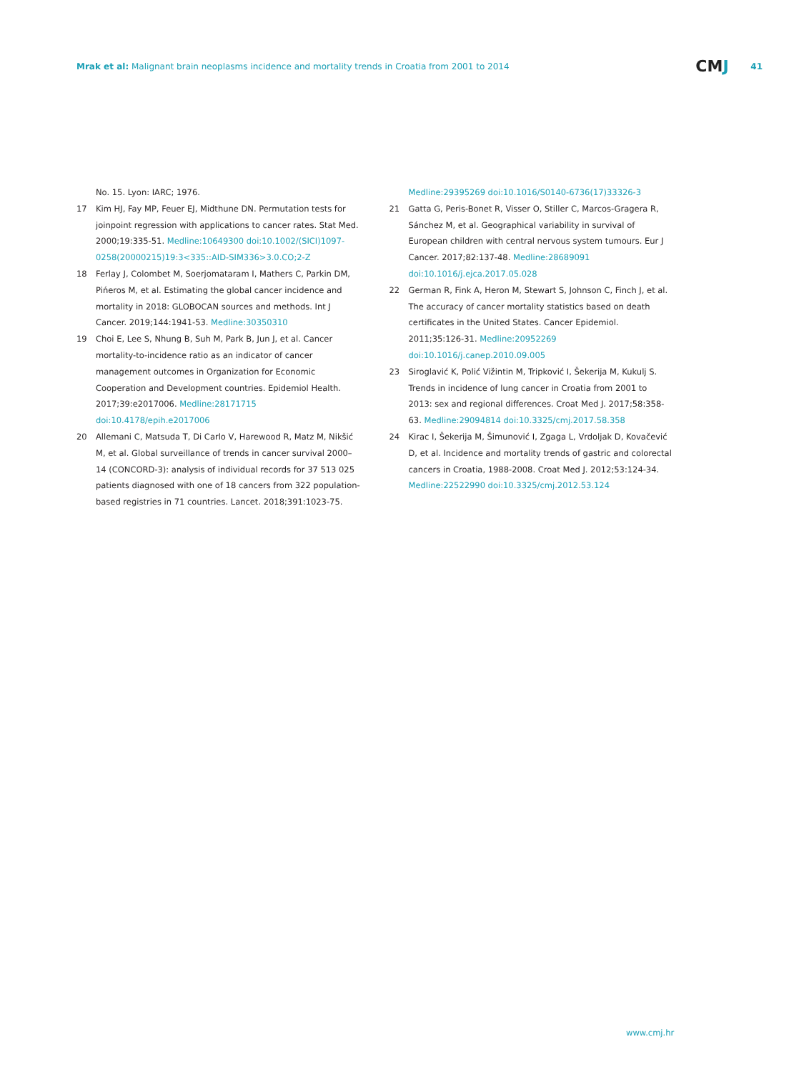Mrak et al: Malignant brain neoplasms incidence and mortality trends in Croatia from 2001 to 2014
CMJ
41
No. 15. Lyon: IARC; 1976.
17 Kim HJ, Fay MP, Feuer EJ, Midthune DN. Permutation tests for joinpoint regression with applications to cancer rates. Stat Med. 2000;19:335-51. Medline:10649300 doi:10.1002/(SICI)1097-0258(20000215)19:3<335::AID-SIM336>3.0.CO;2-Z
18 Ferlay J, Colombet M, Soerjomataram I, Mathers C, Parkin DM, Pińeros M, et al. Estimating the global cancer incidence and mortality in 2018: GLOBOCAN sources and methods. Int J Cancer. 2019;144:1941-53. Medline:30350310
19 Choi E, Lee S, Nhung B, Suh M, Park B, Jun J, et al. Cancer mortality-to-incidence ratio as an indicator of cancer management outcomes in Organization for Economic Cooperation and Development countries. Epidemiol Health. 2017;39:e2017006. Medline:28171715 doi:10.4178/epih.e2017006
20 Allemani C, Matsuda T, Di Carlo V, Harewood R, Matz M, Nikšić M, et al. Global surveillance of trends in cancer survival 2000–14 (CONCORD-3): analysis of individual records for 37 513 025 patients diagnosed with one of 18 cancers from 322 population-based registries in 71 countries. Lancet. 2018;391:1023-75.
Medline:29395269 doi:10.1016/S0140-6736(17)33326-3
21 Gatta G, Peris-Bonet R, Visser O, Stiller C, Marcos-Gragera R, Sánchez M, et al. Geographical variability in survival of European children with central nervous system tumours. Eur J Cancer. 2017;82:137-48. Medline:28689091 doi:10.1016/j.ejca.2017.05.028
22 German R, Fink A, Heron M, Stewart S, Johnson C, Finch J, et al. The accuracy of cancer mortality statistics based on death certificates in the United States. Cancer Epidemiol. 2011;35:126-31. Medline:20952269 doi:10.1016/j.canep.2010.09.005
23 Siroglavić K, Polić Vižintin M, Tripković I, Šekerija M, Kukulj S. Trends in incidence of lung cancer in Croatia from 2001 to 2013: sex and regional differences. Croat Med J. 2017;58:358-63. Medline:29094814 doi:10.3325/cmj.2017.58.358
24 Kirac I, Šekerija M, Šimunović I, Zgaga L, Vrdoljak D, Kovačević D, et al. Incidence and mortality trends of gastric and colorectal cancers in Croatia, 1988-2008. Croat Med J. 2012;53:124-34. Medline:22522990 doi:10.3325/cmj.2012.53.124
www.cmj.hr